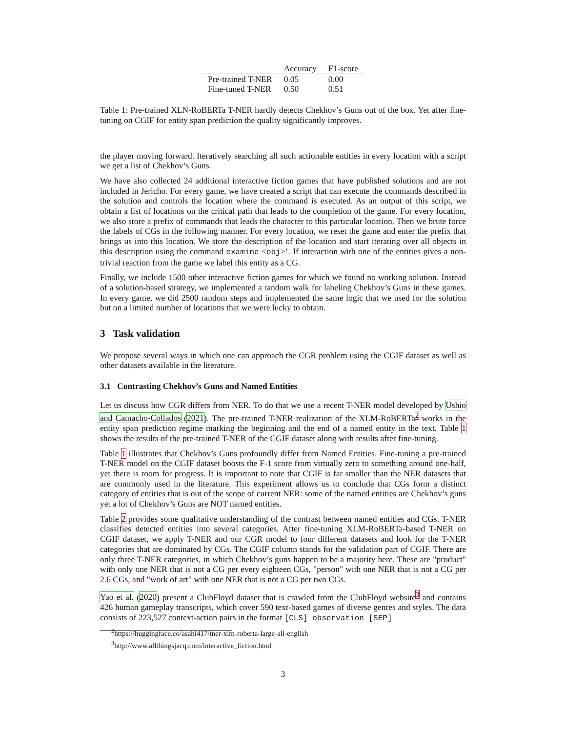| | Accuracy | F1-score |
| --- | --- | --- |
| Pre-trained T-NER | 0.05 | 0.00 |
| Fine-tuned T-NER | 0.50 | 0.51 |
Table 1: Pre-trained XLN-RoBERTa T-NER hardly detects Chekhov’s Guns out of the box. Yet after fine-tuning on CGIF for entity span prediction the quality significantly improves.
the player moving forward. Iteratively searching all such actionable entities in every location with a script we get a list of Chekhov’s Guns.
We have also collected 24 additional interactive fiction games that have published solutions and are not included in Jericho. For every game, we have created a script that can execute the commands described in the solution and controls the location where the command is executed. As an output of this script, we obtain a list of locations on the critical path that leads to the completion of the game. For every location, we also store a prefix of commands that leads the character to this particular location. Then we brute force the labels of CGs in the following manner. For every location, we reset the game and enter the prefix that brings us into this location. We store the description of the location and start iterating over all objects in this description using the command examine <obj>’. If interaction with one of the entities gives a non-trivial reaction from the game we label this entity as a CG.
Finally, we include 1500 other interactive fiction games for which we found no working solution. Instead of a solution-based strategy, we implemented a random walk for labeling Chekhov’s Guns in these games. In every game, we did 2500 random steps and implemented the same logic that we used for the solution but on a limited number of locations that we were lucky to obtain.
3 Task validation
We propose several ways in which one can approach the CGR problem using the CGIF dataset as well as other datasets available in the literature.
3.1 Contrasting Chekhov’s Guns and Named Entities
Let us discuss how CGR differs from NER. To do that we use a recent T-NER model developed by Ushio and Camacho-Collados (2021). The pre-trained T-NER realization of the XLM-RoBERTa<sup>2</sup> works in the entity span prediction regime marking the beginning and the end of a named entity in the text. Table 1 shows the results of the pre-trained T-NER of the CGIF dataset along with results after fine-tuning.
Table 1 illustrates that Chekhov’s Guns profoundly differ from Named Entities. Fine-tuning a pre-trained T-NER model on the CGIF dataset boosts the F-1 score from virtually zero to something around one-half, yet there is room for progress. It is important to note that CGIF is far smaller than the NER datasets that are commonly used in the literature. This experiment allows us to conclude that CGs form a distinct category of entities that is out of the scope of current NER: some of the named entities are Chekhov’s guns yet a lot of Chekhov’s Guns are NOT named entities.
Table 2 provides some qualitative understanding of the contrast between named entities and CGs. T-NER classifies detected entities into several categories. After fine-tuning XLM-RoBERTa-based T-NER on CGIF dataset, we apply T-NER and our CGR model to four different datasets and look for the T-NER categories that are dominated by CGs. The CGIF column stands for the validation part of CGIF. There are only three T-NER categories, in which Chekhov’s guns happen to be a majority here. These are "product" with only one NER that is not a CG per every eighteen CGs, "person" with one NER that is not a CG per 2.6 CGs, and "work of art" with one NER that is not a CG per two CGs.
Yao et al. (2020) present a ClubFloyd dataset that is crawled from the ClubFloyd website<sup>3</sup> and contains 426 human gameplay transcripts, which cover 590 text-based games of diverse genres and styles. The data consists of 223,527 context-action pairs in the format [CLS] observation [SEP]
<sup>2</sup> https://huggingface.co/asahi417/tner-xlm-roberta-large-all-english
<sup>3</sup> http://www.allthingsjacq.com/interactive_fiction.html
3